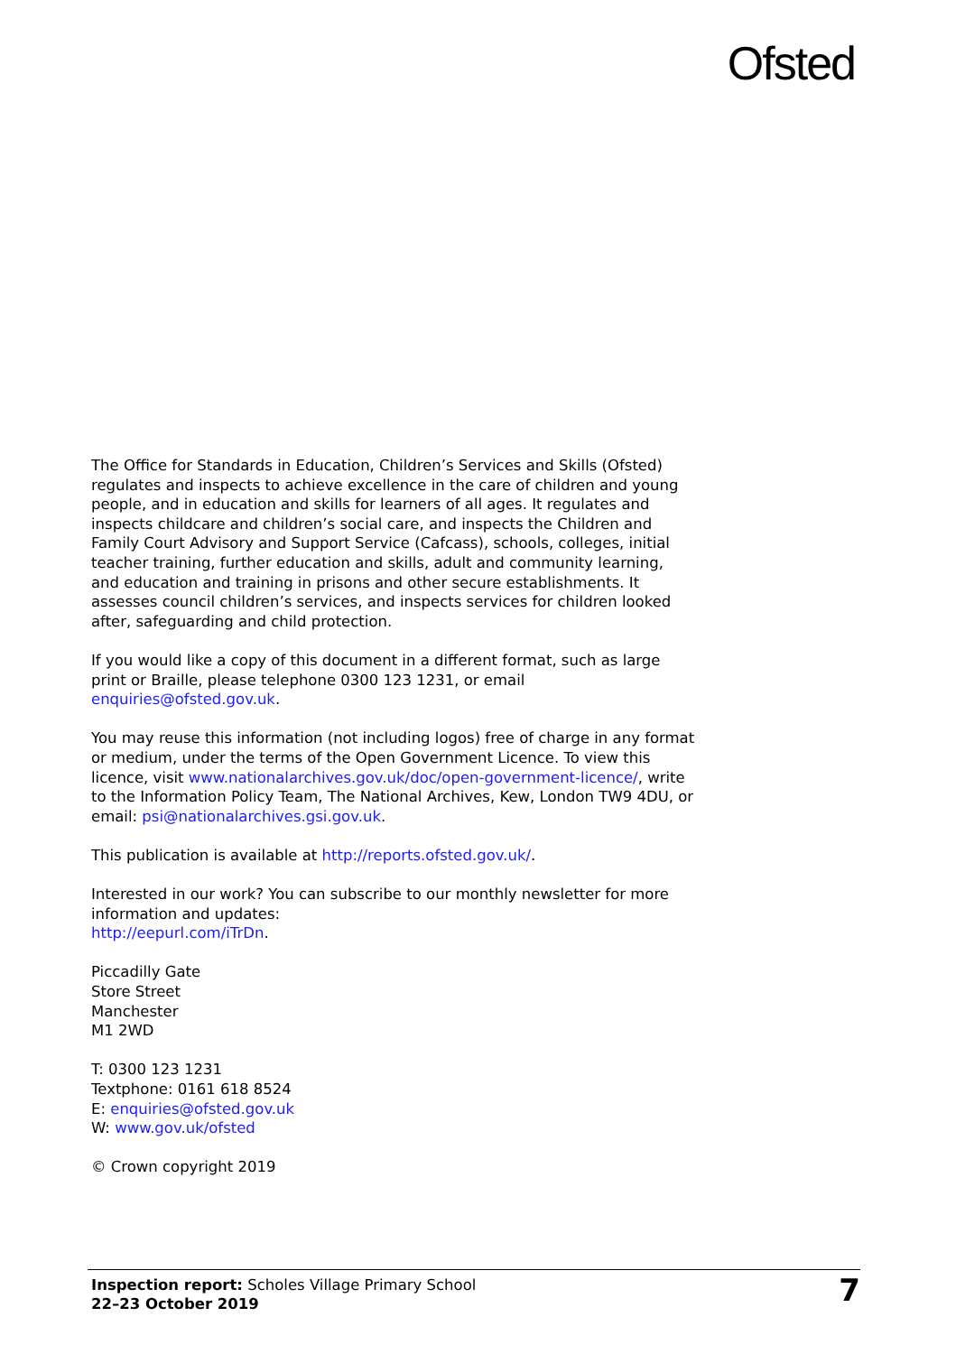Ofsted
The Office for Standards in Education, Children’s Services and Skills (Ofsted) regulates and inspects to achieve excellence in the care of children and young people, and in education and skills for learners of all ages. It regulates and inspects childcare and children’s social care, and inspects the Children and Family Court Advisory and Support Service (Cafcass), schools, colleges, initial teacher training, further education and skills, adult and community learning, and education and training in prisons and other secure establishments. It assesses council children’s services, and inspects services for children looked after, safeguarding and child protection.
If you would like a copy of this document in a different format, such as large print or Braille, please telephone 0300 123 1231, or email enquiries@ofsted.gov.uk.
You may reuse this information (not including logos) free of charge in any format or medium, under the terms of the Open Government Licence. To view this licence, visit www.nationalarchives.gov.uk/doc/open-government-licence/, write to the Information Policy Team, The National Archives, Kew, London TW9 4DU, or email: psi@nationalarchives.gsi.gov.uk.
This publication is available at http://reports.ofsted.gov.uk/.
Interested in our work? You can subscribe to our monthly newsletter for more information and updates:
http://eepurl.com/iTrDn.
Piccadilly Gate
Store Street
Manchester
M1 2WD
T: 0300 123 1231
Textphone: 0161 618 8524
E: enquiries@ofsted.gov.uk
W: www.gov.uk/ofsted
© Crown copyright 2019
Inspection report: Scholes Village Primary School
22–23 October 2019
7